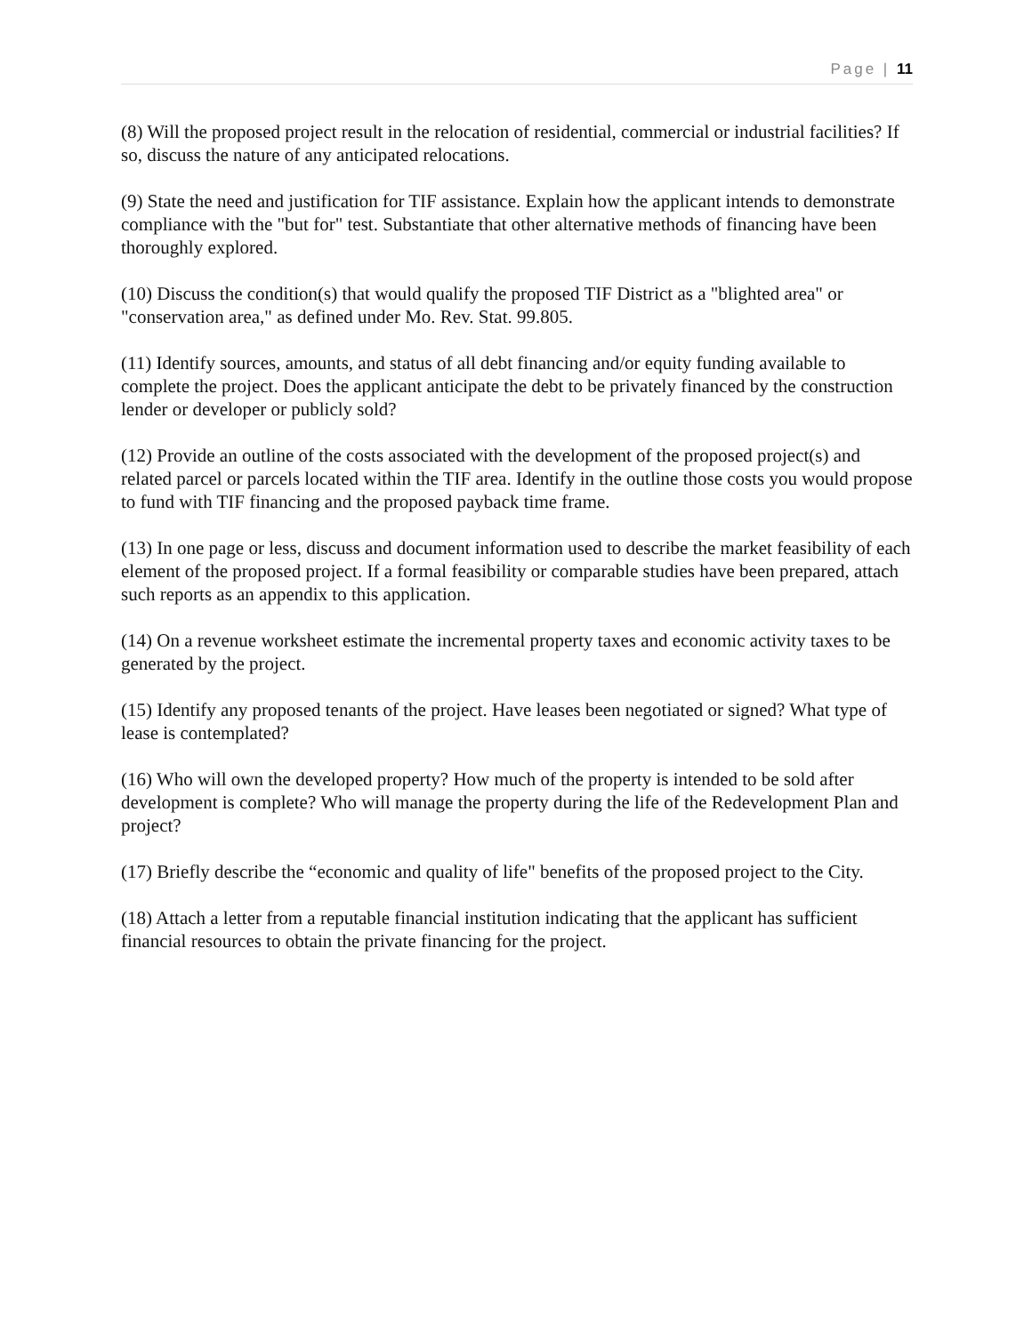Page | 11
(8) Will the proposed project result in the relocation of residential, commercial or industrial facilities? If so, discuss the nature of any anticipated relocations.
(9) State the need and justification for TIF assistance. Explain how the applicant intends to demonstrate compliance with the "but for" test. Substantiate that other alternative methods of financing have been thoroughly explored.
(10) Discuss the condition(s) that would qualify the proposed TIF District as a "blighted area" or "conservation area," as defined under Mo. Rev. Stat. 99.805.
(11) Identify sources, amounts, and status of all debt financing and/or equity funding available to complete the project. Does the applicant anticipate the debt to be privately financed by the construction lender or developer or publicly sold?
(12) Provide an outline of the costs associated with the development of the proposed project(s) and related parcel or parcels located within the TIF area. Identify in the outline those costs you would propose to fund with TIF financing and the proposed payback time frame.
(13) In one page or less, discuss and document information used to describe the market feasibility of each element of the proposed project. If a formal feasibility or comparable studies have been prepared, attach such reports as an appendix to this application.
(14) On a revenue worksheet estimate the incremental property taxes and economic activity taxes to be generated by the project.
(15) Identify any proposed tenants of the project. Have leases been negotiated or signed? What type of lease is contemplated?
(16) Who will own the developed property? How much of the property is intended to be sold after development is complete? Who will manage the property during the life of the Redevelopment Plan and project?
(17) Briefly describe the “economic and quality of life" benefits of the proposed project to the City.
(18) Attach a letter from a reputable financial institution indicating that the applicant has sufficient financial resources to obtain the private financing for the project.